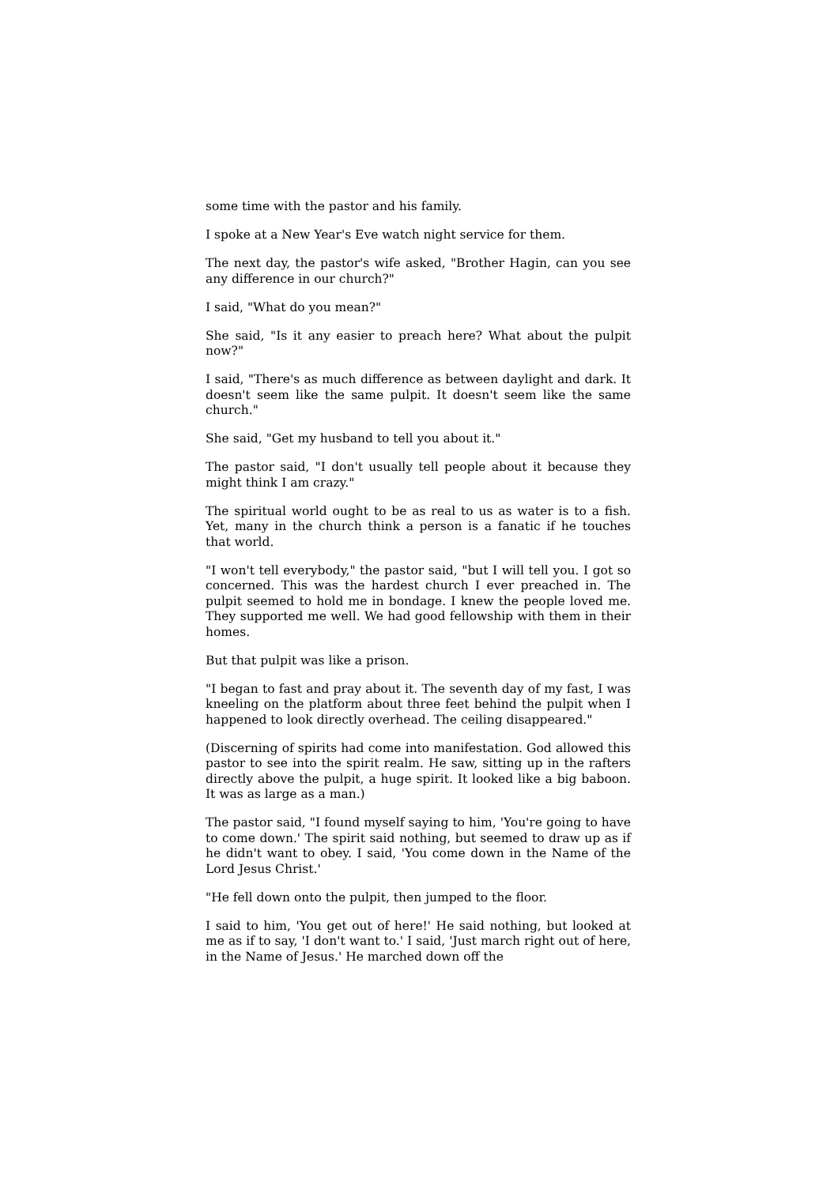some time with the pastor and his family.
I spoke at a New Year's Eve watch night service for them.
The next day, the pastor's wife asked, "Brother Hagin, can you see any difference in our church?"
I said, "What do you mean?"
She said, "Is it any easier to preach here? What about the pulpit now?"
I said, "There's as much difference as between daylight and dark. It doesn't seem like the same pulpit. It doesn't seem like the same church."
She said, "Get my husband to tell you about it."
The pastor said, "I don't usually tell people about it because they might think I am crazy."
The spiritual world ought to be as real to us as water is to a fish. Yet, many in the church think a person is a fanatic if he touches that world.
"I won't tell everybody," the pastor said, "but I will tell you. I got so concerned. This was the hardest church I ever preached in. The pulpit seemed to hold me in bondage. I knew the people loved me. They supported me well. We had good fellowship with them in their homes.
But that pulpit was like a prison.
"I began to fast and pray about it. The seventh day of my fast, I was kneeling on the platform about three feet behind the pulpit when I happened to look directly overhead. The ceiling disappeared."
(Discerning of spirits had come into manifestation. God allowed this pastor to see into the spirit realm. He saw, sitting up in the rafters directly above the pulpit, a huge spirit. It looked like a big baboon. It was as large as a man.)
The pastor said, "I found myself saying to him, 'You're going to have to come down.' The spirit said nothing, but seemed to draw up as if he didn't want to obey. I said, 'You come down in the Name of the Lord Jesus Christ.'
"He fell down onto the pulpit, then jumped to the floor.
I said to him, 'You get out of here!' He said nothing, but looked at me as if to say, 'I don't want to.' I said, 'Just march right out of here, in the Name of Jesus.' He marched down off the